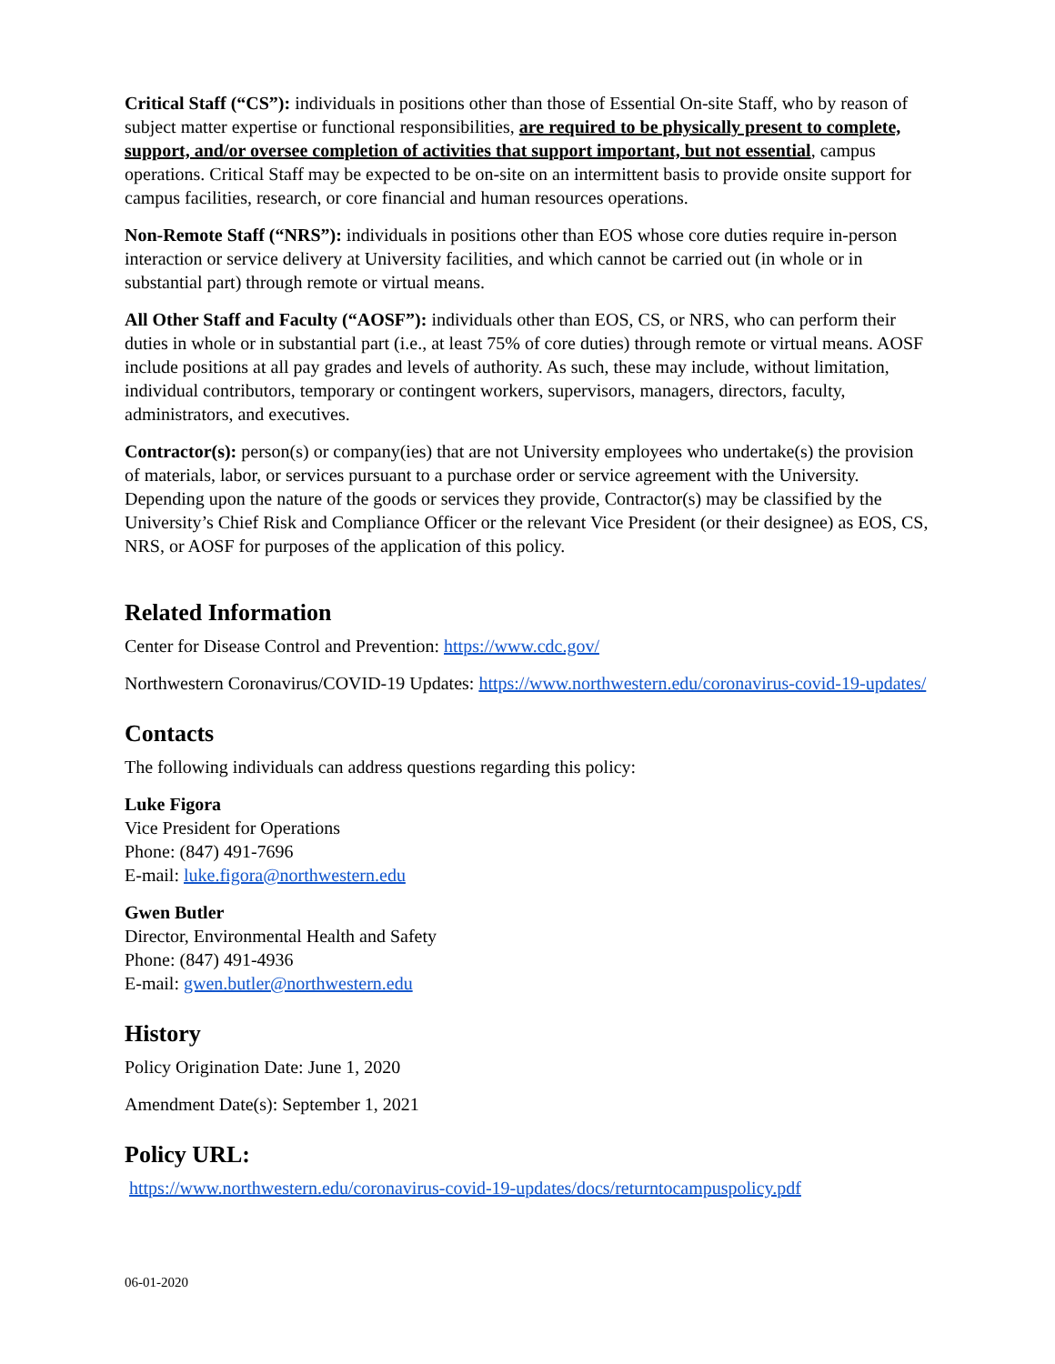Critical Staff (“CS”): individuals in positions other than those of Essential On-site Staff, who by reason of subject matter expertise or functional responsibilities, are required to be physically present to complete, support, and/or oversee completion of activities that support important, but not essential, campus operations. Critical Staff may be expected to be on-site on an intermittent basis to provide onsite support for campus facilities, research, or core financial and human resources operations.
Non-Remote Staff (“NRS”): individuals in positions other than EOS whose core duties require in-person interaction or service delivery at University facilities, and which cannot be carried out (in whole or in substantial part) through remote or virtual means.
All Other Staff and Faculty (“AOSF”): individuals other than EOS, CS, or NRS, who can perform their duties in whole or in substantial part (i.e., at least 75% of core duties) through remote or virtual means. AOSF include positions at all pay grades and levels of authority. As such, these may include, without limitation, individual contributors, temporary or contingent workers, supervisors, managers, directors, faculty, administrators, and executives.
Contractor(s): person(s) or company(ies) that are not University employees who undertake(s) the provision of materials, labor, or services pursuant to a purchase order or service agreement with the University. Depending upon the nature of the goods or services they provide, Contractor(s) may be classified by the University’s Chief Risk and Compliance Officer or the relevant Vice President (or their designee) as EOS, CS, NRS, or AOSF for purposes of the application of this policy.
Related Information
Center for Disease Control and Prevention: https://www.cdc.gov/
Northwestern Coronavirus/COVID-19 Updates: https://www.northwestern.edu/coronavirus-covid-19-updates/
Contacts
The following individuals can address questions regarding this policy:
Luke Figora
Vice President for Operations
Phone: (847) 491-7696
E-mail: luke.figora@northwestern.edu
Gwen Butler
Director, Environmental Health and Safety
Phone: (847) 491-4936
E-mail: gwen.butler@northwestern.edu
History
Policy Origination Date: June 1, 2020
Amendment Date(s): September 1, 2021
Policy URL:
https://www.northwestern.edu/coronavirus-covid-19-updates/docs/returntocampuspolicy.pdf
06-01-2020